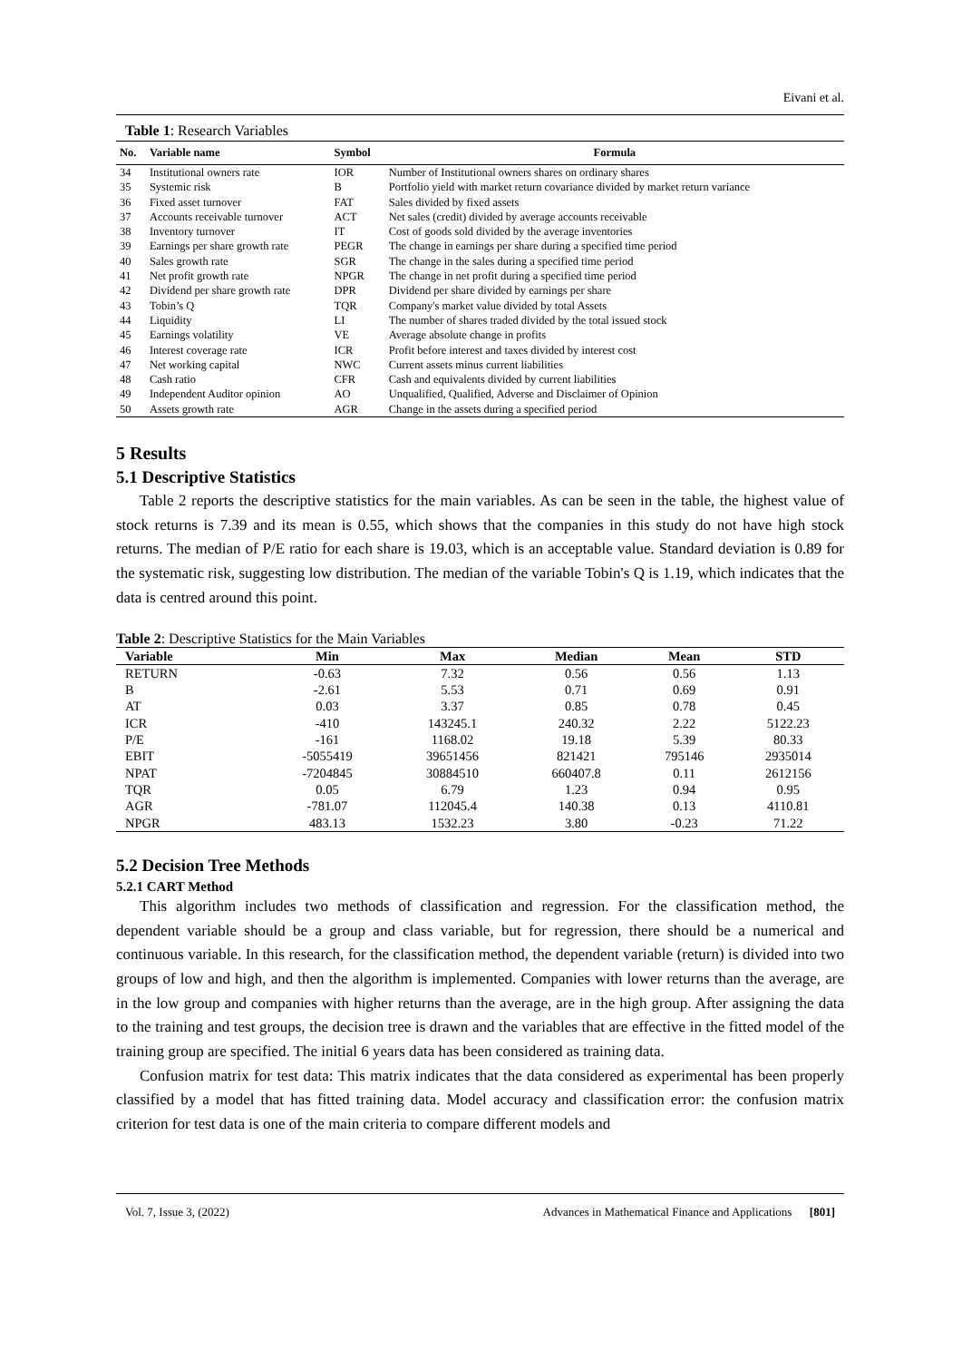Eivani et al.
Table 1: Research Variables
| No. | Variable name | Symbol | Formula |
| --- | --- | --- | --- |
| 34 | Institutional owners rate | IOR | Number of Institutional owners shares on ordinary shares |
| 35 | Systemic risk | B | Portfolio yield with market return covariance divided by market return variance |
| 36 | Fixed asset turnover | FAT | Sales divided by fixed assets |
| 37 | Accounts receivable turnover | ACT | Net sales (credit) divided by average accounts receivable |
| 38 | Inventory turnover | IT | Cost of goods sold divided by the average inventories |
| 39 | Earnings per share growth rate | PEGR | The change in earnings per share during a specified time period |
| 40 | Sales growth rate | SGR | The change in the sales during a specified time period |
| 41 | Net profit growth rate | NPGR | The change in net profit during a specified time period |
| 42 | Dividend per share growth rate | DPR | Dividend per share divided by earnings per share |
| 43 | Tobin’s Q | TQR | Company's market value divided by total Assets |
| 44 | Liquidity | LI | The number of shares traded divided by the total issued stock |
| 45 | Earnings volatility | VE | Average absolute change in profits |
| 46 | Interest coverage rate | ICR | Profit before interest and taxes divided by interest cost |
| 47 | Net working capital | NWC | Current assets minus current liabilities |
| 48 | Cash ratio | CFR | Cash and equivalents divided by current liabilities |
| 49 | Independent Auditor opinion | AO | Unqualified, Qualified, Adverse and Disclaimer of Opinion |
| 50 | Assets growth rate | AGR | Change in the assets during a specified period |
5 Results
5.1 Descriptive Statistics
Table 2 reports the descriptive statistics for the main variables. As can be seen in the table, the highest value of stock returns is 7.39 and its mean is 0.55, which shows that the companies in this study do not have high stock returns. The median of P/E ratio for each share is 19.03, which is an acceptable value. Standard deviation is 0.89 for the systematic risk, suggesting low distribution. The median of the variable Tobin's Q is 1.19, which indicates that the data is centred around this point.
Table 2: Descriptive Statistics for the Main Variables
| Variable | Min | Max | Median | Mean | STD |
| --- | --- | --- | --- | --- | --- |
| RETURN | -0.63 | 7.32 | 0.56 | 0.56 | 1.13 |
| B | -2.61 | 5.53 | 0.71 | 0.69 | 0.91 |
| AT | 0.03 | 3.37 | 0.85 | 0.78 | 0.45 |
| ICR | -410 | 143245.1 | 240.32 | 2.22 | 5122.23 |
| P/E | -161 | 1168.02 | 19.18 | 5.39 | 80.33 |
| EBIT | -5055419 | 39651456 | 821421 | 795146 | 2935014 |
| NPAT | -7204845 | 30884510 | 660407.8 | 0.11 | 2612156 |
| TQR | 0.05 | 6.79 | 1.23 | 0.94 | 0.95 |
| AGR | -781.07 | 112045.4 | 140.38 | 0.13 | 4110.81 |
| NPGR | 483.13 | 1532.23 | 3.80 | -0.23 | 71.22 |
5.2 Decision Tree Methods
5.2.1 CART Method
This algorithm includes two methods of classification and regression. For the classification method, the dependent variable should be a group and class variable, but for regression, there should be a numerical and continuous variable. In this research, for the classification method, the dependent variable (return) is divided into two groups of low and high, and then the algorithm is implemented. Companies with lower returns than the average, are in the low group and companies with higher returns than the average, are in the high group. After assigning the data to the training and test groups, the decision tree is drawn and the variables that are effective in the fitted model of the training group are specified. The initial 6 years data has been considered as training data.
Confusion matrix for test data: This matrix indicates that the data considered as experimental has been properly classified by a model that has fitted training data. Model accuracy and classification error: the confusion matrix criterion for test data is one of the main criteria to compare different models and
Vol. 7, Issue 3, (2022) Advances in Mathematical Finance and Applications [801]